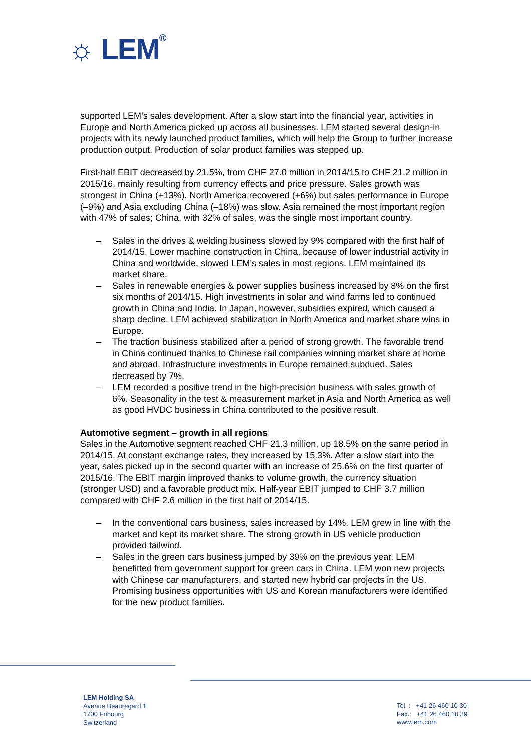☼ LEM®
supported LEM’s sales development. After a slow start into the financial year, activities in Europe and North America picked up across all businesses. LEM started several design-in projects with its newly launched product families, which will help the Group to further increase production output. Production of solar product families was stepped up.
First-half EBIT decreased by 21.5%, from CHF 27.0 million in 2014/15 to CHF 21.2 million in 2015/16, mainly resulting from currency effects and price pressure. Sales growth was strongest in China (+13%). North America recovered (+6%) but sales performance in Europe (–9%) and Asia excluding China (–18%) was slow. Asia remained the most important region with 47% of sales; China, with 32% of sales, was the single most important country.
– Sales in the drives & welding business slowed by 9% compared with the first half of 2014/15. Lower machine construction in China, because of lower industrial activity in China and worldwide, slowed LEM’s sales in most regions. LEM maintained its market share.
– Sales in renewable energies & power supplies business increased by 8% on the first six months of 2014/15. High investments in solar and wind farms led to continued growth in China and India. In Japan, however, subsidies expired, which caused a sharp decline. LEM achieved stabilization in North America and market share wins in Europe.
– The traction business stabilized after a period of strong growth. The favorable trend in China continued thanks to Chinese rail companies winning market share at home and abroad. Infrastructure investments in Europe remained subdued. Sales decreased by 7%.
– LEM recorded a positive trend in the high-precision business with sales growth of 6%. Seasonality in the test & measurement market in Asia and North America as well as good HVDC business in China contributed to the positive result.
Automotive segment – growth in all regions
Sales in the Automotive segment reached CHF 21.3 million, up 18.5% on the same period in 2014/15. At constant exchange rates, they increased by 15.3%. After a slow start into the year, sales picked up in the second quarter with an increase of 25.6% on the first quarter of 2015/16. The EBIT margin improved thanks to volume growth, the currency situation (stronger USD) and a favorable product mix. Half-year EBIT jumped to CHF 3.7 million compared with CHF 2.6 million in the first half of 2014/15.
– In the conventional cars business, sales increased by 14%. LEM grew in line with the market and kept its market share. The strong growth in US vehicle production provided tailwind.
– Sales in the green cars business jumped by 39% on the previous year. LEM benefitted from government support for green cars in China. LEM won new projects with Chinese car manufacturers, and started new hybrid car projects in the US. Promising business opportunities with US and Korean manufacturers were identified for the new product families.
LEM Holding SA
Avenue Beauregard 1
1700 Fribourg
Switzerland
Tel. : +41 26 460 10 30
Fax.: +41 26 460 10 39
www.lem.com